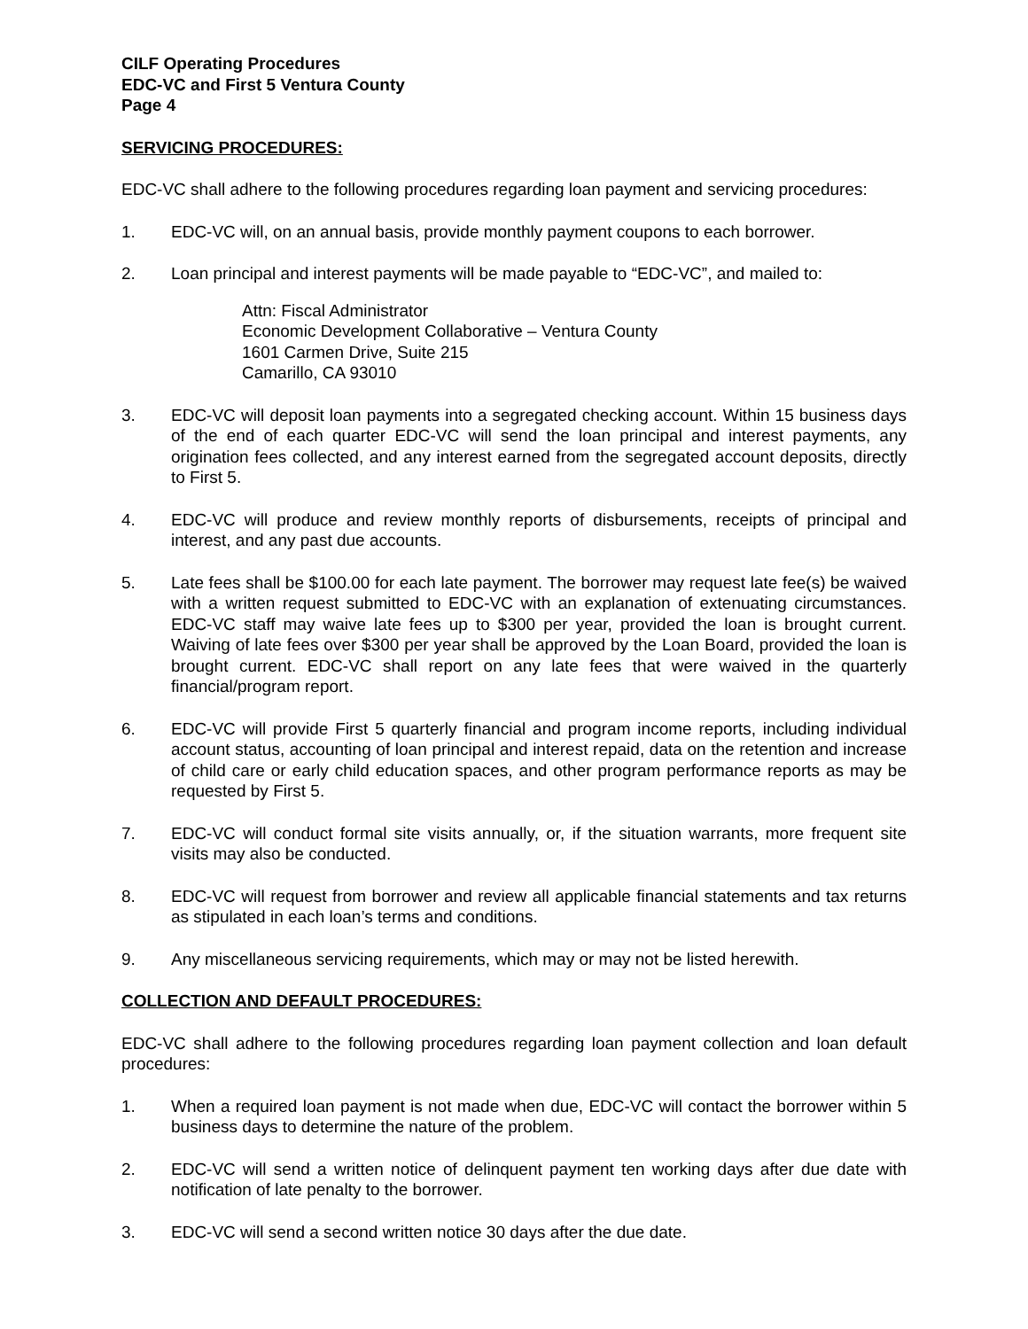CILF Operating Procedures
EDC-VC and First 5 Ventura County
Page 4
SERVICING PROCEDURES:
EDC-VC shall adhere to the following procedures regarding loan payment and servicing procedures:
1. EDC-VC will, on an annual basis, provide monthly payment coupons to each borrower.
2. Loan principal and interest payments will be made payable to “EDC-VC”, and mailed to:
Attn: Fiscal Administrator
Economic Development Collaborative – Ventura County
1601 Carmen Drive, Suite 215
Camarillo, CA 93010
3. EDC-VC will deposit loan payments into a segregated checking account. Within 15 business days of the end of each quarter EDC-VC will send the loan principal and interest payments, any origination fees collected, and any interest earned from the segregated account deposits, directly to First 5.
4. EDC-VC will produce and review monthly reports of disbursements, receipts of principal and interest, and any past due accounts.
5. Late fees shall be $100.00 for each late payment. The borrower may request late fee(s) be waived with a written request submitted to EDC-VC with an explanation of extenuating circumstances. EDC-VC staff may waive late fees up to $300 per year, provided the loan is brought current. Waiving of late fees over $300 per year shall be approved by the Loan Board, provided the loan is brought current. EDC-VC shall report on any late fees that were waived in the quarterly financial/program report.
6. EDC-VC will provide First 5 quarterly financial and program income reports, including individual account status, accounting of loan principal and interest repaid, data on the retention and increase of child care or early child education spaces, and other program performance reports as may be requested by First 5.
7. EDC-VC will conduct formal site visits annually, or, if the situation warrants, more frequent site visits may also be conducted.
8. EDC-VC will request from borrower and review all applicable financial statements and tax returns as stipulated in each loan’s terms and conditions.
9. Any miscellaneous servicing requirements, which may or may not be listed herewith.
COLLECTION AND DEFAULT PROCEDURES:
EDC-VC shall adhere to the following procedures regarding loan payment collection and loan default procedures:
1. When a required loan payment is not made when due, EDC-VC will contact the borrower within 5 business days to determine the nature of the problem.
2. EDC-VC will send a written notice of delinquent payment ten working days after due date with notification of late penalty to the borrower.
3. EDC-VC will send a second written notice 30 days after the due date.